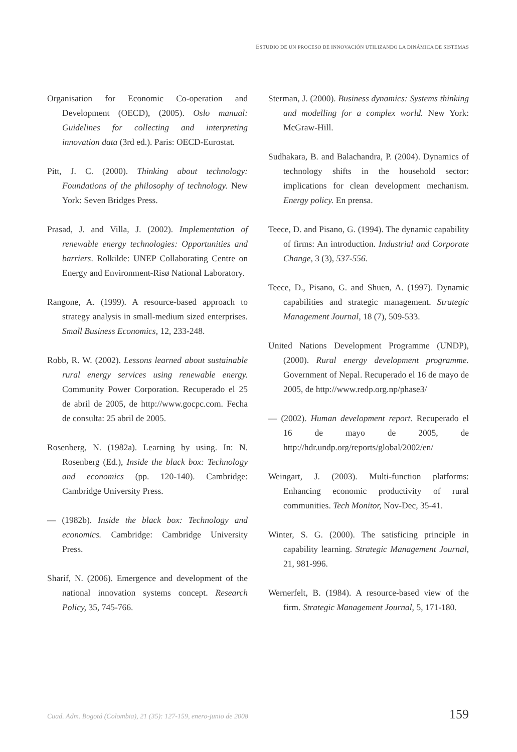ESTUDIO DE UN PROCESO DE INNOVACIÓN UTILIZANDO LA DINÁMICA DE SISTEMAS
Organisation for Economic Co-operation and Development (OECD), (2005). Oslo manual: Guidelines for collecting and interpreting innovation data (3rd ed.). Paris: OECD-Eurostat.
Pitt, J. C. (2000). Thinking about technology: Foundations of the philosophy of technology. New York: Seven Bridges Press.
Prasad, J. and Villa, J. (2002). Implementation of renewable energy technologies: Opportunities and barriers. Rolkilde: UNEP Collaborating Centre on Energy and Environment-Risø National Laboratory.
Rangone, A. (1999). A resource-based approach to strategy analysis in small-medium sized enterprises. Small Business Economics, 12, 233-248.
Robb, R. W. (2002). Lessons learned about sustainable rural energy services using renewable energy. Community Power Corporation. Recuperado el 25 de abril de 2005, de http://www.gocpc.com. Fecha de consulta: 25 abril de 2005.
Rosenberg, N. (1982a). Learning by using. In: N. Rosenberg (Ed.), Inside the black box: Technology and economics (pp. 120-140). Cambridge: Cambridge University Press.
— (1982b). Inside the black box: Technology and economics. Cambridge: Cambridge University Press.
Sharif, N. (2006). Emergence and development of the national innovation systems concept. Research Policy, 35, 745-766.
Sterman, J. (2000). Business dynamics: Systems thinking and modelling for a complex world. New York: McGraw-Hill.
Sudhakara, B. and Balachandra, P. (2004). Dynamics of technology shifts in the household sector: implications for clean development mechanism. Energy policy. En prensa.
Teece, D. and Pisano, G. (1994). The dynamic capability of firms: An introduction. Industrial and Corporate Change, 3 (3), 537-556.
Teece, D., Pisano, G. and Shuen, A. (1997). Dynamic capabilities and strategic management. Strategic Management Journal, 18 (7), 509-533.
United Nations Development Programme (UNDP), (2000). Rural energy development programme. Government of Nepal. Recuperado el 16 de mayo de 2005, de http://www.redp.org.np/phase3/
— (2002). Human development report. Recuperado el 16 de mayo de 2005, de http://hdr.undp.org/reports/global/2002/en/
Weingart, J. (2003). Multi-function platforms: Enhancing economic productivity of rural communities. Tech Monitor, Nov-Dec, 35-41.
Winter, S. G. (2000). The satisficing principle in capability learning. Strategic Management Journal, 21, 981-996.
Wernerfelt, B. (1984). A resource-based view of the firm. Strategic Management Journal, 5, 171-180.
Cuad. Adm. Bogotá (Colombia), 21 (35): 127-159, enero-junio de 2008 159